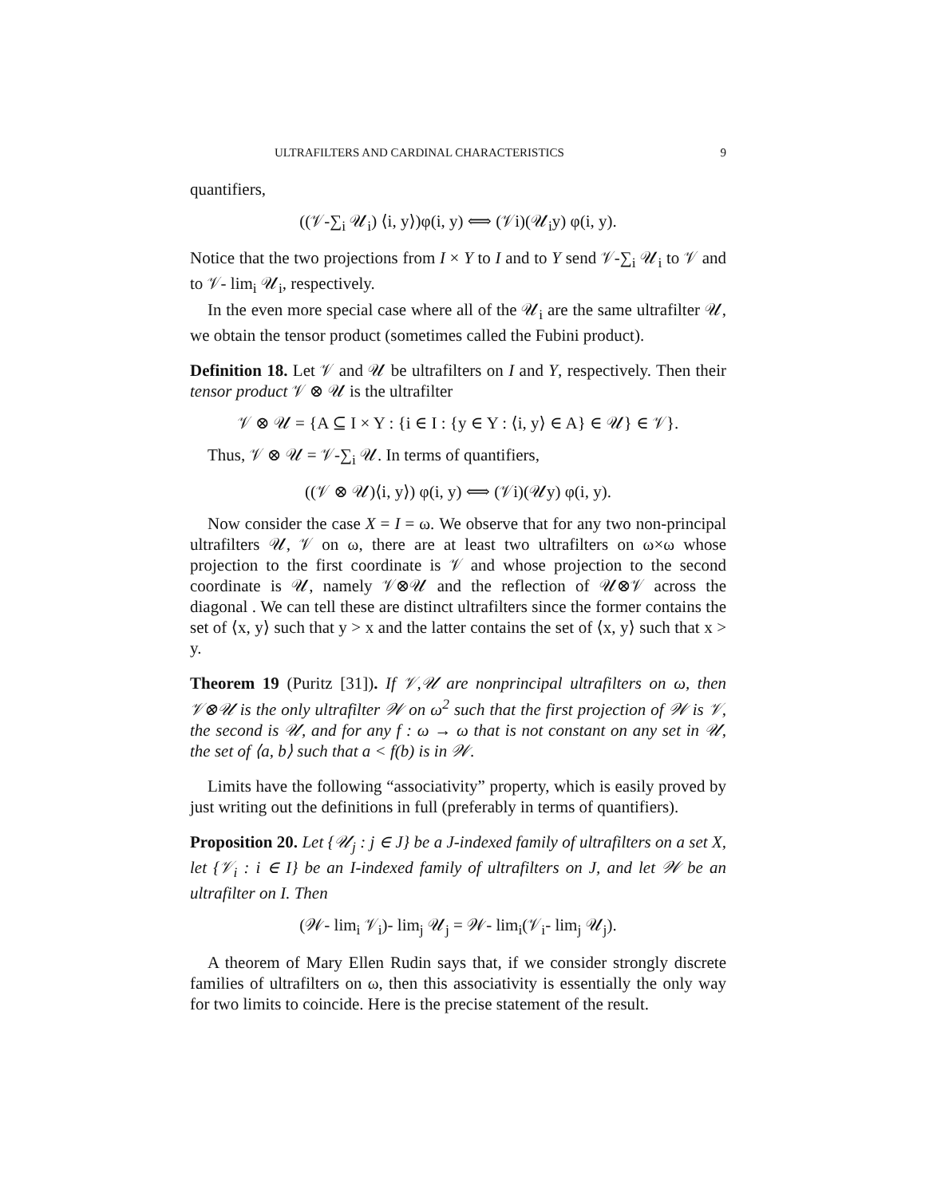ULTRAFILTERS AND CARDINAL CHARACTERISTICS 9
quantifiers,
((𝒱-∑<sub>i</sub> 𝒰<sub>i</sub>) ⟨i, y⟩)φ(i, y) ⟺ (𝒱i)(𝒰<sub>i</sub>y) φ(i, y).
Notice that the two projections from I × Y to I and to Y send 𝒱-∑<sub>i</sub> 𝒰<sub>i</sub> to 𝒱 and to 𝒱- lim<sub>i</sub> 𝒰<sub>i</sub>, respectively.
In the even more special case where all of the 𝒰<sub>i</sub> are the same ultrafilter 𝒰, we obtain the tensor product (sometimes called the Fubini product).
Definition 18. Let 𝒱 and 𝒰 be ultrafilters on I and Y, respectively. Then their tensor product 𝒱 ⊗ 𝒰 is the ultrafilter
𝒱 ⊗ 𝒰 = {A ⊆ I × Y : {i ∈ I : {y ∈ Y : ⟨i, y⟩ ∈ A} ∈ 𝒰} ∈ 𝒱}.
Thus, 𝒱 ⊗ 𝒰 = 𝒱-∑<sub>i</sub> 𝒰. In terms of quantifiers,
((𝒱 ⊗ 𝒰)⟨i, y⟩) φ(i, y) ⟺ (𝒱i)(𝒰y) φ(i, y).
Now consider the case X = I = ω. We observe that for any two non-principal ultrafilters 𝒰, 𝒱 on ω, there are at least two ultrafilters on ω×ω whose projection to the first coordinate is 𝒱 and whose projection to the second coordinate is 𝒰, namely 𝒱⊗𝒰 and the reflection of 𝒰⊗𝒱 across the diagonal . We can tell these are distinct ultrafilters since the former contains the set of ⟨x, y⟩ such that y > x and the latter contains the set of ⟨x, y⟩ such that x > y.
Theorem 19 (Puritz [31]). If 𝒱,𝒰 are nonprincipal ultrafilters on ω, then 𝒱⊗𝒰 is the only ultrafilter 𝒲 on ω<sup>2</sup> such that the first projection of 𝒲 is 𝒱, the second is 𝒰, and for any f : ω → ω that is not constant on any set in 𝒰, the set of ⟨a, b⟩ such that a < f(b) is in 𝒲.
Limits have the following “associativity” property, which is easily proved by just writing out the definitions in full (preferably in terms of quantifiers).
Proposition 20. Let {𝒰<sub>j</sub> : j ∈ J} be a J-indexed family of ultrafilters on a set X, let {𝒱<sub>i</sub> : i ∈ I} be an I-indexed family of ultrafilters on J, and let 𝒲 be an ultrafilter on I. Then
(𝒲- lim<sub>i</sub> 𝒱<sub>i</sub>)- lim<sub>j</sub> 𝒰<sub>j</sub> = 𝒲- lim<sub>i</sub>(𝒱<sub>i</sub>- lim<sub>j</sub> 𝒰<sub>j</sub>).
A theorem of Mary Ellen Rudin says that, if we consider strongly discrete families of ultrafilters on ω, then this associativity is essentially the only way for two limits to coincide. Here is the precise statement of the result.